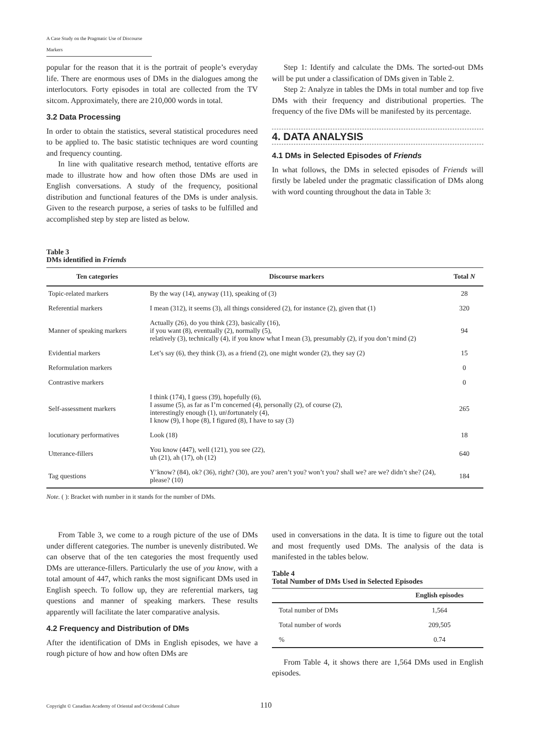A Case Study on the Pragmatic Use of Discourse Markers
popular for the reason that it is the portrait of people’s everyday life. There are enormous uses of DMs in the dialogues among the interlocutors. Forty episodes in total are collected from the TV sitcom. Approximately, there are 210,000 words in total.
3.2 Data Processing
In order to obtain the statistics, several statistical procedures need to be applied to. The basic statistic techniques are word counting and frequency counting.
In line with qualitative research method, tentative efforts are made to illustrate how and how often those DMs are used in English conversations. A study of the frequency, positional distribution and functional features of the DMs is under analysis. Given to the research purpose, a series of tasks to be fulfilled and accomplished step by step are listed as below.
Step 1: Identify and calculate the DMs. The sorted-out DMs will be put under a classification of DMs given in Table 2.
Step 2: Analyze in tables the DMs in total number and top five DMs with their frequency and distributional properties. The frequency of the five DMs will be manifested by its percentage.
4. DATA ANALYSIS
4.1 DMs in Selected Episodes of Friends
In what follows, the DMs in selected episodes of Friends will firstly be labeled under the pragmatic classification of DMs along with word counting throughout the data in Table 3:
Table 3
DMs identified in Friends
| Ten categories | Discourse markers | Total N |
| --- | --- | --- |
| Topic-related markers | By the way (14), anyway (11), speaking of (3) | 28 |
| Referential markers | I mean (312), it seems (3), all things considered (2), for instance (2), given that (1) | 320 |
| Manner of speaking markers | Actually (26), do you think (23), basically (16), if you want (8), eventually (2), normally (5), relatively (3), technically (4), if you know what I mean (3), presumably (2), if you don’t mind (2) | 94 |
| Evidential markers | Let’s say (6), they think (3), as a friend (2), one might wonder (2), they say (2) | 15 |
| Reformulation markers | | 0 |
| Contrastive markers | | 0 |
| Self-assessment markers | I think (174), I guess (39), hopefully (6), I assume (5), as far as I’m concerned (4), personally (2), of course (2), interestingly enough (1), un\fortunately (4), I know (9), I hope (8), I figured (8), I have to say (3) | 265 |
| locutionary performatives | Look (18) | 18 |
| Utterance-fillers | You know (447), well (121), you see (22), uh (21), ah (17), oh (12) | 640 |
| Tag questions | Y’know? (84), ok? (36), right? (30), are you? aren’t you? won’t you? shall we? are we? didn’t she? (24), please? (10) | 184 |
Note. ( ): Bracket with number in it stands for the number of DMs.
From Table 3, we come to a rough picture of the use of DMs under different categories. The number is unevenly distributed. We can observe that of the ten categories the most frequently used DMs are utterance-fillers. Particularly the use of you know, with a total amount of 447, which ranks the most significant DMs used in English speech. To follow up, they are referential markers, tag questions and manner of speaking markers. These results apparently will facilitate the later comparative analysis.
4.2 Frequency and Distribution of DMs
After the identification of DMs in English episodes, we have a rough picture of how and how often DMs are
used in conversations in the data. It is time to figure out the total and most frequently used DMs. The analysis of the data is manifested in the tables below.
Table 4
Total Number of DMs Used in Selected Episodes
| | English episodes |
| --- | --- |
| Total number of DMs | 1,564 |
| Total number of words | 209,505 |
| % | 0.74 |
From Table 4, it shows there are 1,564 DMs used in English episodes.
Copyright © Canadian Academy of Oriental and Occidental Culture
110